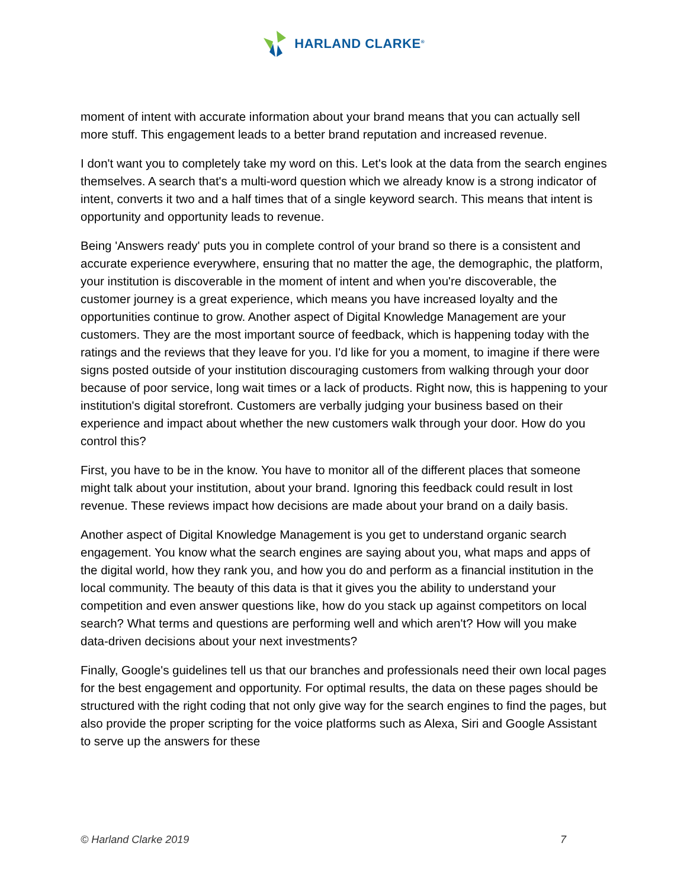HARLAND CLARKE<sup>®</sup>
moment of intent with accurate information about your brand means that you can actually sell more stuff. This engagement leads to a better brand reputation and increased revenue.
I don't want you to completely take my word on this. Let's look at the data from the search engines themselves. A search that's a multi-word question which we already know is a strong indicator of intent, converts it two and a half times that of a single keyword search. This means that intent is opportunity and opportunity leads to revenue.
Being 'Answers ready' puts you in complete control of your brand so there is a consistent and accurate experience everywhere, ensuring that no matter the age, the demographic, the platform, your institution is discoverable in the moment of intent and when you're discoverable, the customer journey is a great experience, which means you have increased loyalty and the opportunities continue to grow. Another aspect of Digital Knowledge Management are your customers. They are the most important source of feedback, which is happening today with the ratings and the reviews that they leave for you. I'd like for you a moment, to imagine if there were signs posted outside of your institution discouraging customers from walking through your door because of poor service, long wait times or a lack of products. Right now, this is happening to your institution's digital storefront. Customers are verbally judging your business based on their experience and impact about whether the new customers walk through your door. How do you control this?
First, you have to be in the know. You have to monitor all of the different places that someone might talk about your institution, about your brand. Ignoring this feedback could result in lost revenue. These reviews impact how decisions are made about your brand on a daily basis.
Another aspect of Digital Knowledge Management is you get to understand organic search engagement. You know what the search engines are saying about you, what maps and apps of the digital world, how they rank you, and how you do and perform as a financial institution in the local community. The beauty of this data is that it gives you the ability to understand your competition and even answer questions like, how do you stack up against competitors on local search? What terms and questions are performing well and which aren't? How will you make data-driven decisions about your next investments?
Finally, Google's guidelines tell us that our branches and professionals need their own local pages for the best engagement and opportunity. For optimal results, the data on these pages should be structured with the right coding that not only give way for the search engines to find the pages, but also provide the proper scripting for the voice platforms such as Alexa, Siri and Google Assistant to serve up the answers for these
© Harland Clarke 2019 7